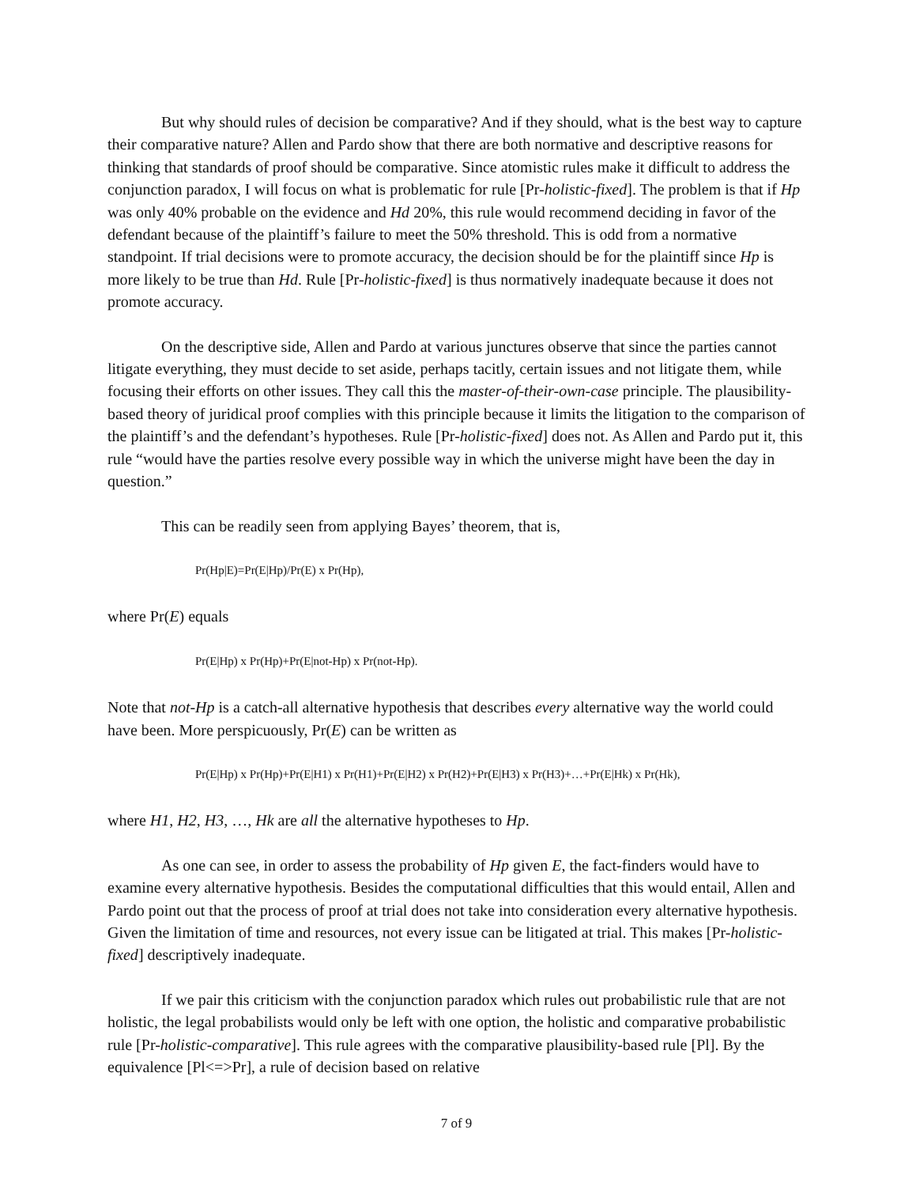But why should rules of decision be comparative? And if they should, what is the best way to capture their comparative nature? Allen and Pardo show that there are both normative and descriptive reasons for thinking that standards of proof should be comparative. Since atomistic rules make it difficult to address the conjunction paradox, I will focus on what is problematic for rule [Pr-holistic-fixed]. The problem is that if Hp was only 40% probable on the evidence and Hd 20%, this rule would recommend deciding in favor of the defendant because of the plaintiff’s failure to meet the 50% threshold. This is odd from a normative standpoint. If trial decisions were to promote accuracy, the decision should be for the plaintiff since Hp is more likely to be true than Hd. Rule [Pr-holistic-fixed] is thus normatively inadequate because it does not promote accuracy.
On the descriptive side, Allen and Pardo at various junctures observe that since the parties cannot litigate everything, they must decide to set aside, perhaps tacitly, certain issues and not litigate them, while focusing their efforts on other issues. They call this the master-of-their-own-case principle. The plausibility-based theory of juridical proof complies with this principle because it limits the litigation to the comparison of the plaintiff’s and the defendant’s hypotheses. Rule [Pr-holistic-fixed] does not. As Allen and Pardo put it, this rule “would have the parties resolve every possible way in which the universe might have been the day in question.”
This can be readily seen from applying Bayes’ theorem, that is,
Pr(Hp|E)=Pr(E|Hp)/Pr(E) x Pr(Hp),
where Pr(E) equals
Pr(E|Hp) x Pr(Hp)+Pr(E|not-Hp) x Pr(not-Hp).
Note that not-Hp is a catch-all alternative hypothesis that describes every alternative way the world could have been. More perspicuously, Pr(E) can be written as
Pr(E|Hp) x Pr(Hp)+Pr(E|H1) x Pr(H1)+Pr(E|H2) x Pr(H2)+Pr(E|H3) x Pr(H3)+…+Pr(E|Hk) x Pr(Hk),
where H1, H2, H3, …, Hk are all the alternative hypotheses to Hp.
As one can see, in order to assess the probability of Hp given E, the fact-finders would have to examine every alternative hypothesis. Besides the computational difficulties that this would entail, Allen and Pardo point out that the process of proof at trial does not take into consideration every alternative hypothesis. Given the limitation of time and resources, not every issue can be litigated at trial. This makes [Pr-holistic-fixed] descriptively inadequate.
If we pair this criticism with the conjunction paradox which rules out probabilistic rule that are not holistic, the legal probabilists would only be left with one option, the holistic and comparative probabilistic rule [Pr-holistic-comparative]. This rule agrees with the comparative plausibility-based rule [Pl]. By the equivalence [Pl<=>Pr], a rule of decision based on relative
7 of 9